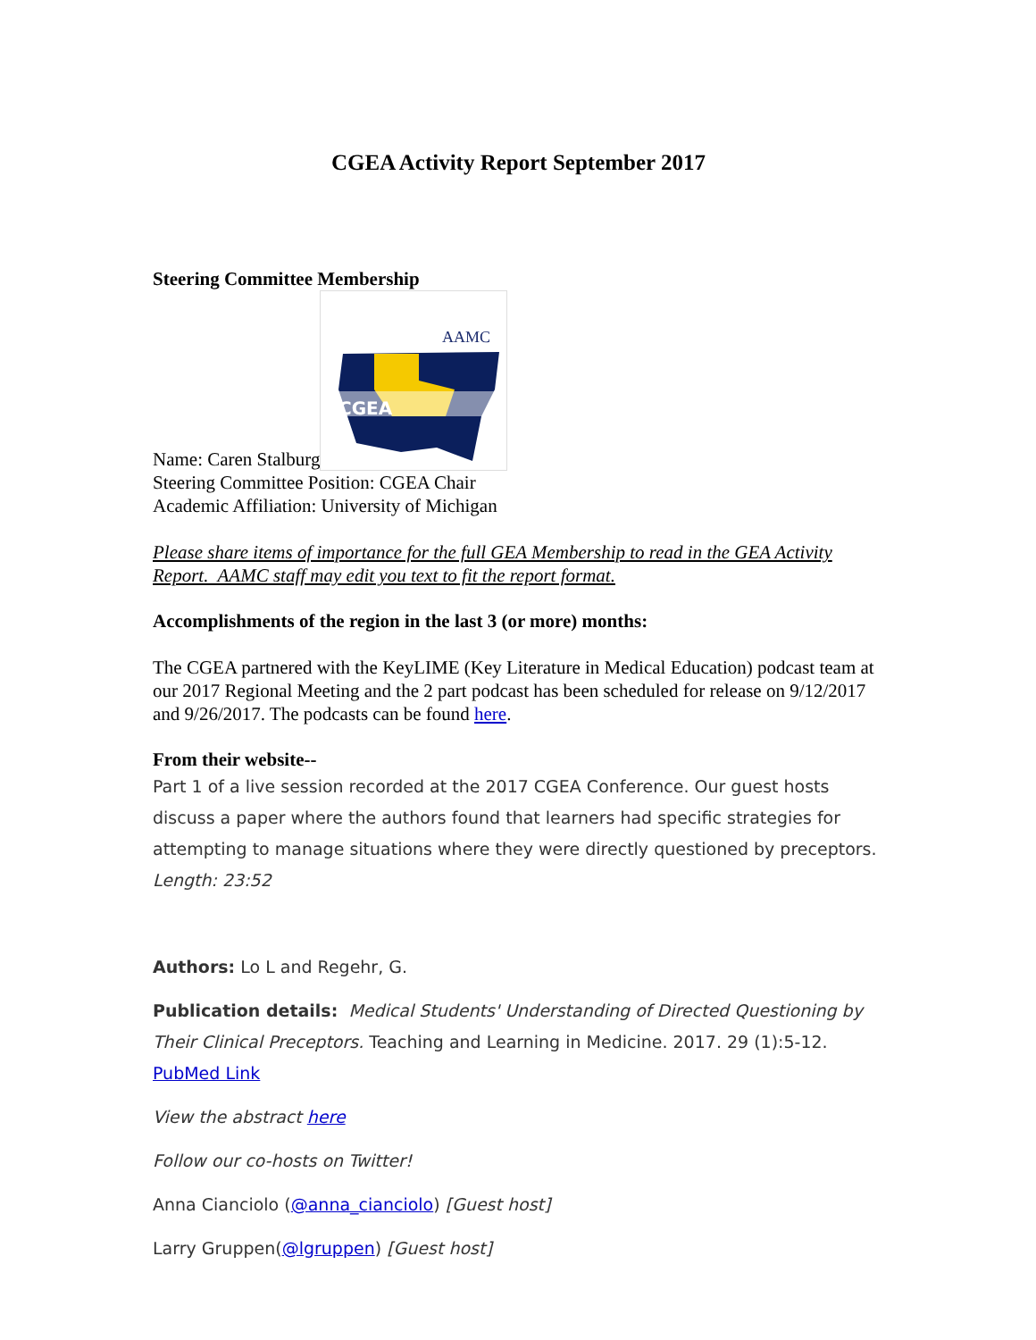CGEA Activity Report September 2017
Steering Committee Membership
Name: Caren Stalburg
AAMC
CGEA
Steering Committee Position: CGEA Chair
Academic Affiliation: University of Michigan
Please share items of importance for the full GEA Membership to read in the GEA Activity Report. AAMC staff may edit you text to fit the report format.
Accomplishments of the region in the last 3 (or more) months:
The CGEA partnered with the KeyLIME (Key Literature in Medical Education) podcast team at our 2017 Regional Meeting and the 2 part podcast has been scheduled for release on 9/12/2017 and 9/26/2017. The podcasts can be found here.
From their website--
Part 1 of a live session recorded at the 2017 CGEA Conference. Our guest hosts discuss a paper where the authors found that learners had specific strategies for attempting to manage situations where they were directly questioned by preceptors. Length: 23:52
Authors: Lo L and Regehr, G.
Publication details: Medical Students' Understanding of Directed Questioning by Their Clinical Preceptors. Teaching and Learning in Medicine. 2017. 29 (1):5-12. PubMed Link
View the abstract here
Follow our co-hosts on Twitter!
Anna Cianciolo (@anna_cianciolo) [Guest host]
Larry Gruppen(@lgruppen) [Guest host]